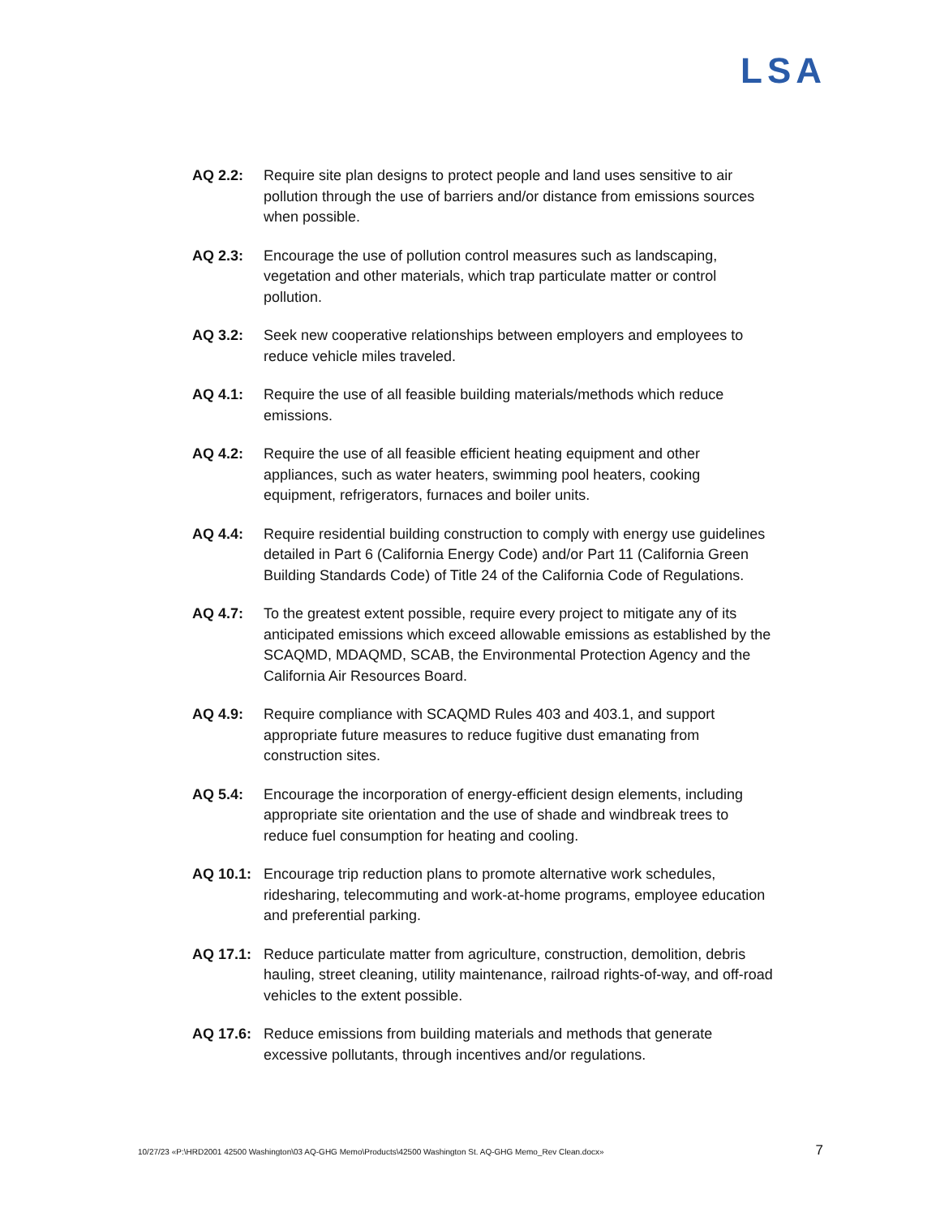LSA
AQ 2.2: Require site plan designs to protect people and land uses sensitive to air pollution through the use of barriers and/or distance from emissions sources when possible.
AQ 2.3: Encourage the use of pollution control measures such as landscaping, vegetation and other materials, which trap particulate matter or control pollution.
AQ 3.2: Seek new cooperative relationships between employers and employees to reduce vehicle miles traveled.
AQ 4.1: Require the use of all feasible building materials/methods which reduce emissions.
AQ 4.2: Require the use of all feasible efficient heating equipment and other appliances, such as water heaters, swimming pool heaters, cooking equipment, refrigerators, furnaces and boiler units.
AQ 4.4: Require residential building construction to comply with energy use guidelines detailed in Part 6 (California Energy Code) and/or Part 11 (California Green Building Standards Code) of Title 24 of the California Code of Regulations.
AQ 4.7: To the greatest extent possible, require every project to mitigate any of its anticipated emissions which exceed allowable emissions as established by the SCAQMD, MDAQMD, SCAB, the Environmental Protection Agency and the California Air Resources Board.
AQ 4.9: Require compliance with SCAQMD Rules 403 and 403.1, and support appropriate future measures to reduce fugitive dust emanating from construction sites.
AQ 5.4: Encourage the incorporation of energy-efficient design elements, including appropriate site orientation and the use of shade and windbreak trees to reduce fuel consumption for heating and cooling.
AQ 10.1: Encourage trip reduction plans to promote alternative work schedules, ridesharing, telecommuting and work-at-home programs, employee education and preferential parking.
AQ 17.1: Reduce particulate matter from agriculture, construction, demolition, debris hauling, street cleaning, utility maintenance, railroad rights-of-way, and off-road vehicles to the extent possible.
AQ 17.6: Reduce emissions from building materials and methods that generate excessive pollutants, through incentives and/or regulations.
10/27/23 «P:\HRD2001 42500 Washington\03 AQ-GHG Memo\Products\42500 Washington St. AQ-GHG Memo_Rev Clean.docx» 7